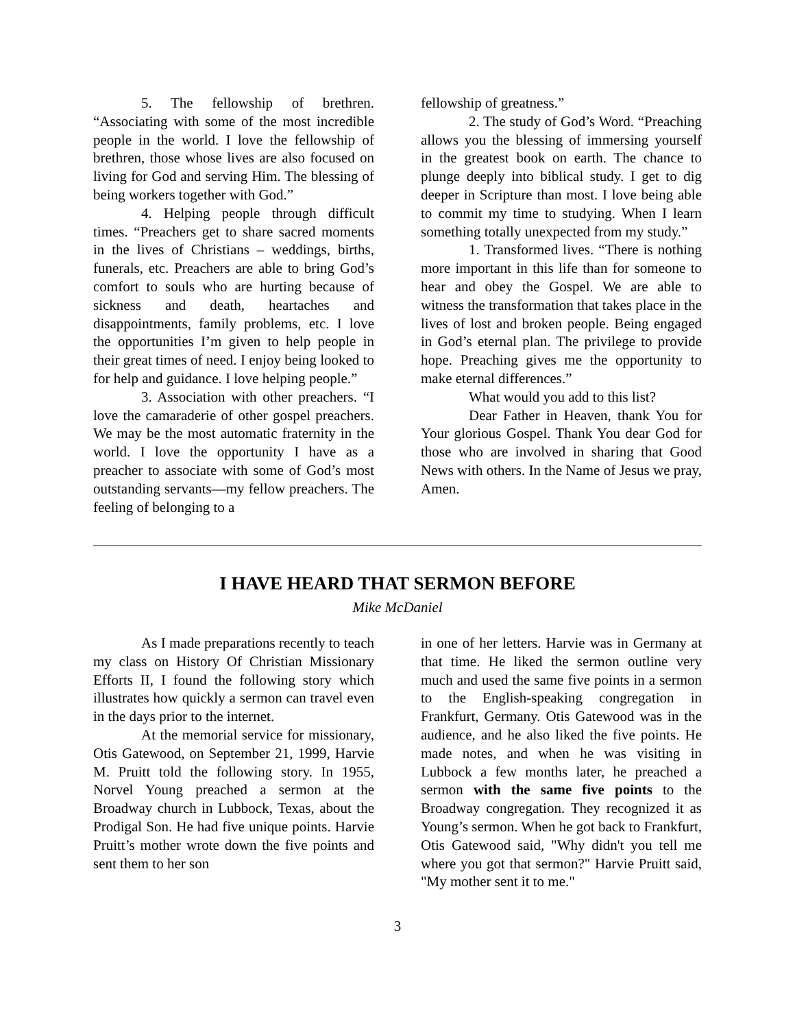5. The fellowship of brethren. “Associating with some of the most incredible people in the world. I love the fellowship of brethren, those whose lives are also focused on living for God and serving Him. The blessing of being workers together with God.”
4. Helping people through difficult times. “Preachers get to share sacred moments in the lives of Christians – weddings, births, funerals, etc. Preachers are able to bring God’s comfort to souls who are hurting because of sickness and death, heartaches and disappointments, family problems, etc. I love the opportunities I’m given to help people in their great times of need. I enjoy being looked to for help and guidance. I love helping people.”
3. Association with other preachers. “I love the camaraderie of other gospel preachers. We may be the most automatic fraternity in the world. I love the opportunity I have as a preacher to associate with some of God’s most outstanding servants—my fellow preachers. The feeling of belonging to a
fellowship of greatness.”
2. The study of God’s Word. “Preaching allows you the blessing of immersing yourself in the greatest book on earth. The chance to plunge deeply into biblical study. I get to dig deeper in Scripture than most. I love being able to commit my time to studying. When I learn something totally unexpected from my study.”
1. Transformed lives. “There is nothing more important in this life than for someone to hear and obey the Gospel. We are able to witness the transformation that takes place in the lives of lost and broken people. Being engaged in God’s eternal plan. The privilege to provide hope. Preaching gives me the opportunity to make eternal differences.”
What would you add to this list?
Dear Father in Heaven, thank You for Your glorious Gospel. Thank You dear God for those who are involved in sharing that Good News with others. In the Name of Jesus we pray, Amen.
I HAVE HEARD THAT SERMON BEFORE
Mike McDaniel
As I made preparations recently to teach my class on History Of Christian Missionary Efforts II, I found the following story which illustrates how quickly a sermon can travel even in the days prior to the internet.
At the memorial service for missionary, Otis Gatewood, on September 21, 1999, Harvie M. Pruitt told the following story. In 1955, Norvel Young preached a sermon at the Broadway church in Lubbock, Texas, about the Prodigal Son. He had five unique points. Harvie Pruitt’s mother wrote down the five points and sent them to her son
in one of her letters. Harvie was in Germany at that time. He liked the sermon outline very much and used the same five points in a sermon to the English-speaking congregation in Frankfurt, Germany. Otis Gatewood was in the audience, and he also liked the five points. He made notes, and when he was visiting in Lubbock a few months later, he preached a sermon with the same five points to the Broadway congregation. They recognized it as Young’s sermon. When he got back to Frankfurt, Otis Gatewood said, "Why didn't you tell me where you got that sermon?" Harvie Pruitt said, "My mother sent it to me."
3